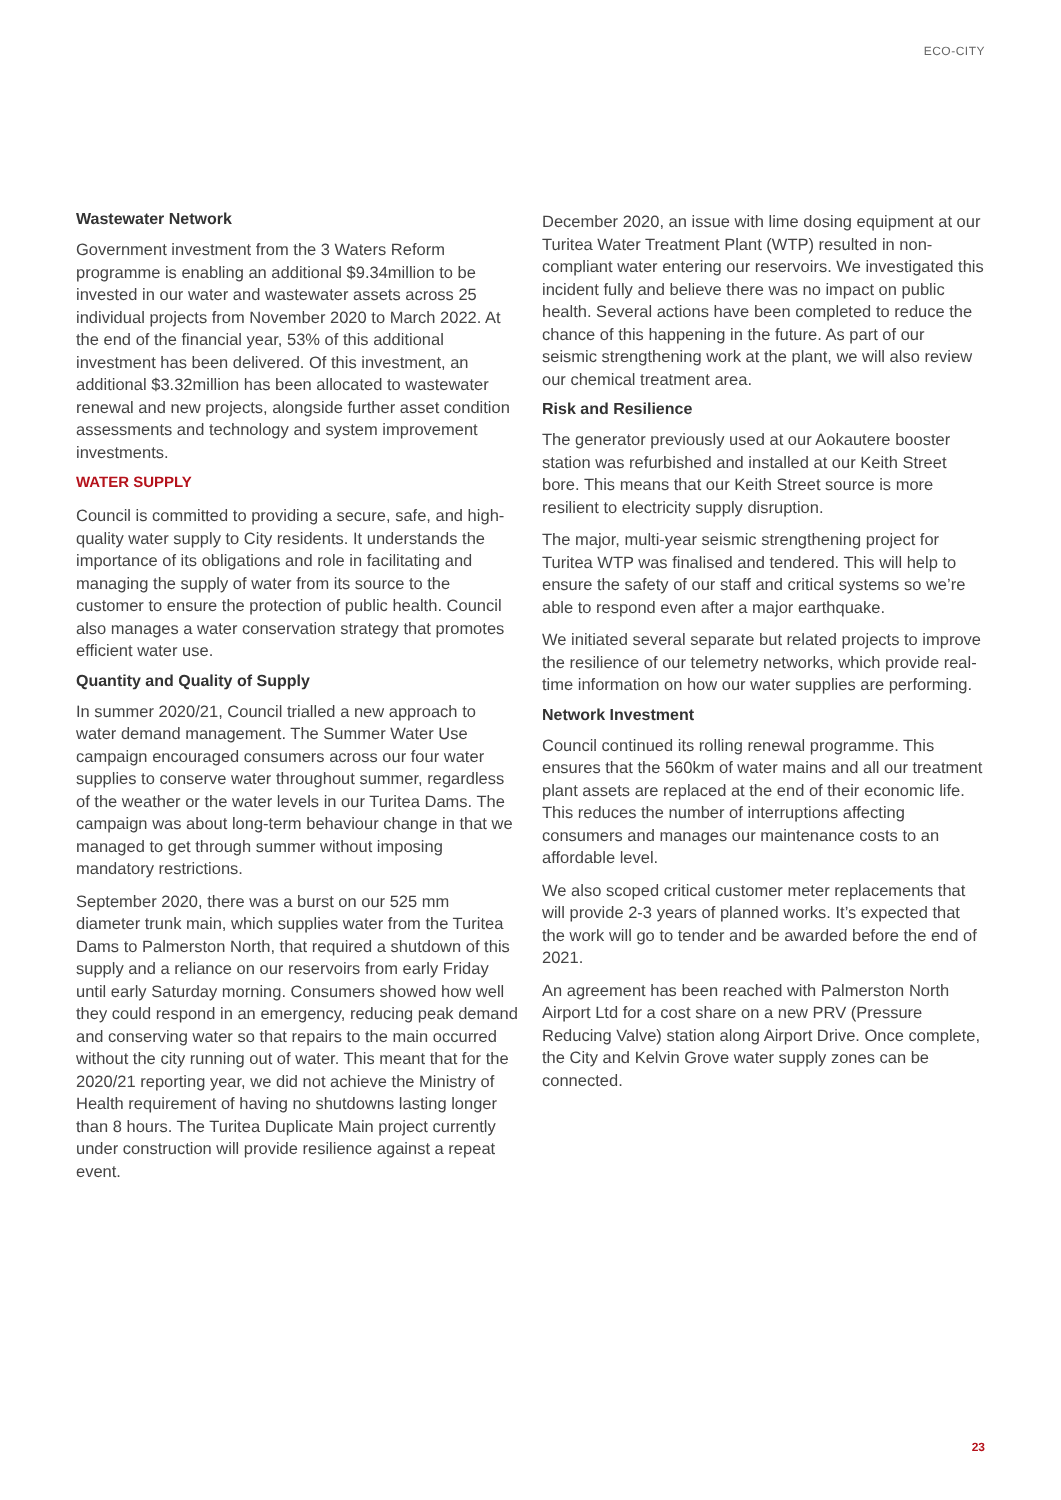ECO-CITY
Wastewater Network
Government investment from the 3 Waters Reform programme is enabling an additional $9.34million to be invested in our water and wastewater assets across 25 individual projects from November 2020 to March 2022. At the end of the financial year, 53% of this additional investment has been delivered. Of this investment, an additional $3.32million has been allocated to wastewater renewal and new projects, alongside further asset condition assessments and technology and system improvement investments.
WATER SUPPLY
Council is committed to providing a secure, safe, and high-quality water supply to City residents. It understands the importance of its obligations and role in facilitating and managing the supply of water from its source to the customer to ensure the protection of public health. Council also manages a water conservation strategy that promotes efficient water use.
Quantity and Quality of Supply
In summer 2020/21, Council trialled a new approach to water demand management. The Summer Water Use campaign encouraged consumers across our four water supplies to conserve water throughout summer, regardless of the weather or the water levels in our Turitea Dams. The campaign was about long-term behaviour change in that we managed to get through summer without imposing mandatory restrictions.
September 2020, there was a burst on our 525 mm diameter trunk main, which supplies water from the Turitea Dams to Palmerston North, that required a shutdown of this supply and a reliance on our reservoirs from early Friday until early Saturday morning. Consumers showed how well they could respond in an emergency, reducing peak demand and conserving water so that repairs to the main occurred without the city running out of water. This meant that for the 2020/21 reporting year, we did not achieve the Ministry of Health requirement of having no shutdowns lasting longer than 8 hours. The Turitea Duplicate Main project currently under construction will provide resilience against a repeat event.
December 2020, an issue with lime dosing equipment at our Turitea Water Treatment Plant (WTP) resulted in non-compliant water entering our reservoirs. We investigated this incident fully and believe there was no impact on public health. Several actions have been completed to reduce the chance of this happening in the future. As part of our seismic strengthening work at the plant, we will also review our chemical treatment area.
Risk and Resilience
The generator previously used at our Aokautere booster station was refurbished and installed at our Keith Street bore. This means that our Keith Street source is more resilient to electricity supply disruption.
The major, multi-year seismic strengthening project for Turitea WTP was finalised and tendered. This will help to ensure the safety of our staff and critical systems so we’re able to respond even after a major earthquake.
We initiated several separate but related projects to improve the resilience of our telemetry networks, which provide real-time information on how our water supplies are performing.
Network Investment
Council continued its rolling renewal programme. This ensures that the 560km of water mains and all our treatment plant assets are replaced at the end of their economic life. This reduces the number of interruptions affecting consumers and manages our maintenance costs to an affordable level.
We also scoped critical customer meter replacements that will provide 2-3 years of planned works. It’s expected that the work will go to tender and be awarded before the end of 2021.
An agreement has been reached with Palmerston North Airport Ltd for a cost share on a new PRV (Pressure Reducing Valve) station along Airport Drive. Once complete, the City and Kelvin Grove water supply zones can be connected.
23